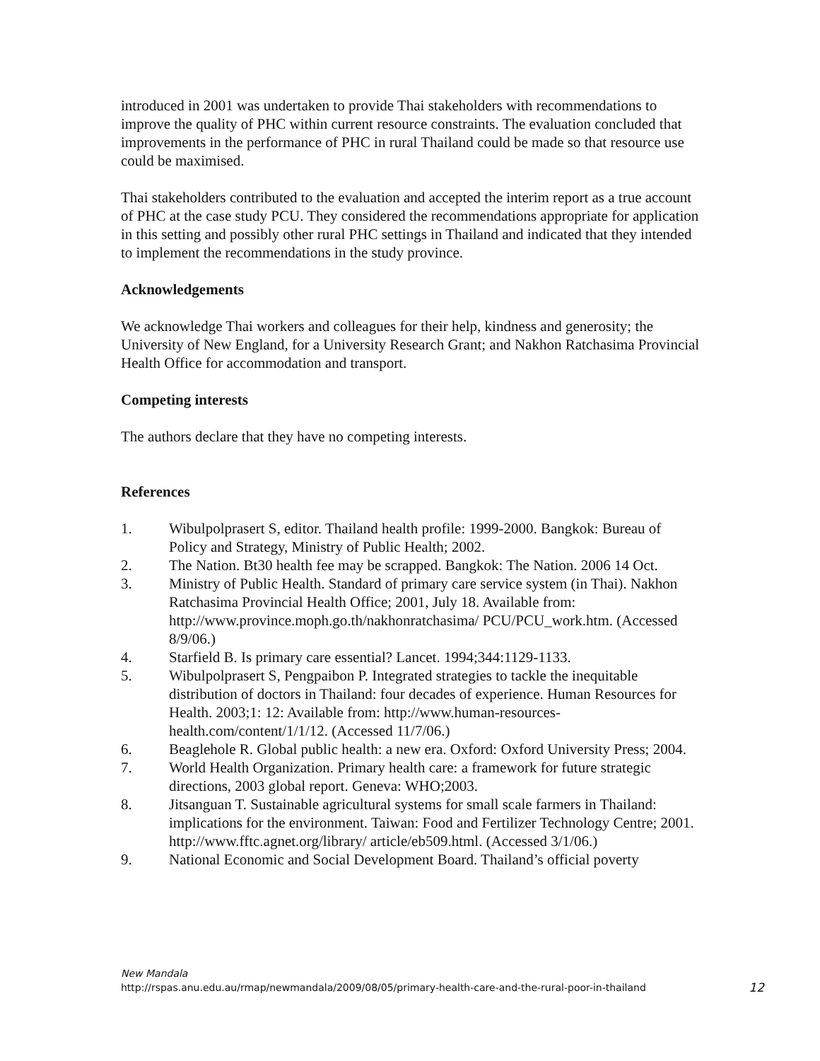introduced in 2001 was undertaken to provide Thai stakeholders with recommendations to improve the quality of PHC within current resource constraints. The evaluation concluded that improvements in the performance of PHC in rural Thailand could be made so that resource use could be maximised.
Thai stakeholders contributed to the evaluation and accepted the interim report as a true account of PHC at the case study PCU. They considered the recommendations appropriate for application in this setting and possibly other rural PHC settings in Thailand and indicated that they intended to implement the recommendations in the study province.
Acknowledgements
We acknowledge Thai workers and colleagues for their help, kindness and generosity; the University of New England, for a University Research Grant; and Nakhon Ratchasima Provincial Health Office for accommodation and transport.
Competing interests
The authors declare that they have no competing interests.
References
1. Wibulpolprasert S, editor. Thailand health profile: 1999-2000. Bangkok: Bureau of Policy and Strategy, Ministry of Public Health; 2002.
2. The Nation. Bt30 health fee may be scrapped. Bangkok: The Nation. 2006 14 Oct.
3. Ministry of Public Health. Standard of primary care service system (in Thai). Nakhon Ratchasima Provincial Health Office; 2001, July 18. Available from: http://www.province.moph.go.th/nakhonratchasima/ PCU/PCU_work.htm. (Accessed 8/9/06.)
4. Starfield B. Is primary care essential? Lancet. 1994;344:1129-1133.
5. Wibulpolprasert S, Pengpaibon P. Integrated strategies to tackle the inequitable distribution of doctors in Thailand: four decades of experience. Human Resources for Health. 2003;1: 12: Available from: http://www.human-resources-health.com/content/1/1/12. (Accessed 11/7/06.)
6. Beaglehole R. Global public health: a new era. Oxford: Oxford University Press; 2004.
7. World Health Organization. Primary health care: a framework for future strategic directions, 2003 global report. Geneva: WHO;2003.
8. Jitsanguan T. Sustainable agricultural systems for small scale farmers in Thailand: implications for the environment. Taiwan: Food and Fertilizer Technology Centre; 2001. http://www.fftc.agnet.org/library/ article/eb509.html. (Accessed 3/1/06.)
9. National Economic and Social Development Board. Thailand’s official poverty
New Mandala
http://rspas.anu.edu.au/rmap/newmandala/2009/08/05/primary-health-care-and-the-rural-poor-in-thailand 12